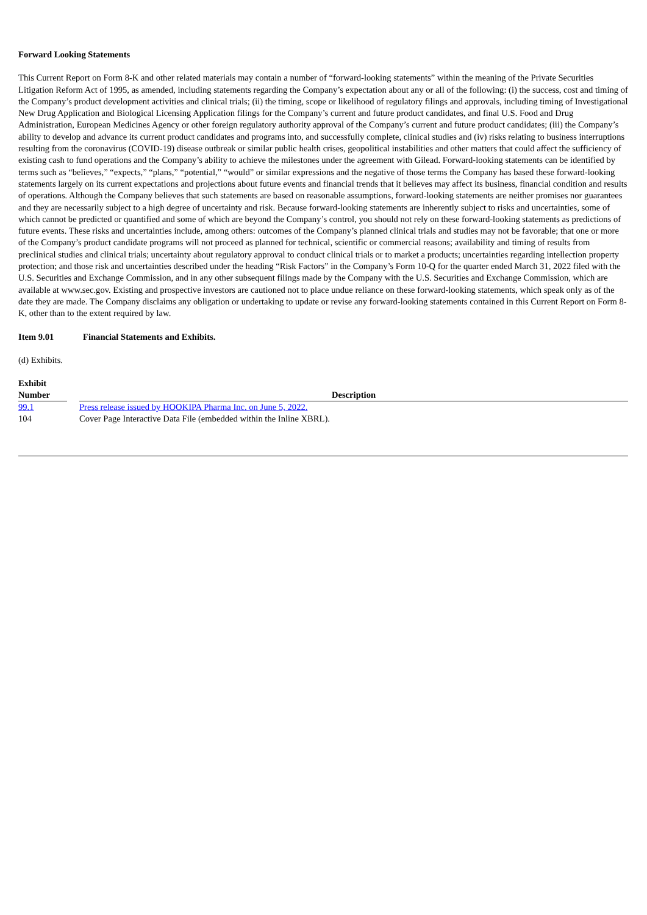Forward Looking Statements
This Current Report on Form 8-K and other related materials may contain a number of “forward-looking statements” within the meaning of the Private Securities Litigation Reform Act of 1995, as amended, including statements regarding the Company’s expectation about any or all of the following: (i) the success, cost and timing of the Company’s product development activities and clinical trials; (ii) the timing, scope or likelihood of regulatory filings and approvals, including timing of Investigational New Drug Application and Biological Licensing Application filings for the Company’s current and future product candidates, and final U.S. Food and Drug Administration, European Medicines Agency or other foreign regulatory authority approval of the Company’s current and future product candidates; (iii) the Company’s ability to develop and advance its current product candidates and programs into, and successfully complete, clinical studies and (iv) risks relating to business interruptions resulting from the coronavirus (COVID-19) disease outbreak or similar public health crises, geopolitical instabilities and other matters that could affect the sufficiency of existing cash to fund operations and the Company’s ability to achieve the milestones under the agreement with Gilead. Forward-looking statements can be identified by terms such as “believes,” “expects,” “plans,” “potential,” “would” or similar expressions and the negative of those terms the Company has based these forward-looking statements largely on its current expectations and projections about future events and financial trends that it believes may affect its business, financial condition and results of operations. Although the Company believes that such statements are based on reasonable assumptions, forward-looking statements are neither promises nor guarantees and they are necessarily subject to a high degree of uncertainty and risk. Because forward-looking statements are inherently subject to risks and uncertainties, some of which cannot be predicted or quantified and some of which are beyond the Company’s control, you should not rely on these forward-looking statements as predictions of future events. These risks and uncertainties include, among others: outcomes of the Company’s planned clinical trials and studies may not be favorable; that one or more of the Company’s product candidate programs will not proceed as planned for technical, scientific or commercial reasons; availability and timing of results from preclinical studies and clinical trials; uncertainty about regulatory approval to conduct clinical trials or to market a products; uncertainties regarding intellection property protection; and those risk and uncertainties described under the heading “Risk Factors” in the Company’s Form 10-Q for the quarter ended March 31, 2022 filed with the U.S. Securities and Exchange Commission, and in any other subsequent filings made by the Company with the U.S. Securities and Exchange Commission, which are available at www.sec.gov. Existing and prospective investors are cautioned not to place undue reliance on these forward-looking statements, which speak only as of the date they are made. The Company disclaims any obligation or undertaking to update or revise any forward-looking statements contained in this Current Report on Form 8-K, other than to the extent required by law.
Item 9.01 Financial Statements and Exhibits.
(d) Exhibits.
| Exhibit Number | | Description |
| --- | --- | --- |
| 99.1 | | Press release issued by HOOKIPA Pharma Inc. on June 5, 2022. |
| 104 | | Cover Page Interactive Data File (embedded within the Inline XBRL). |